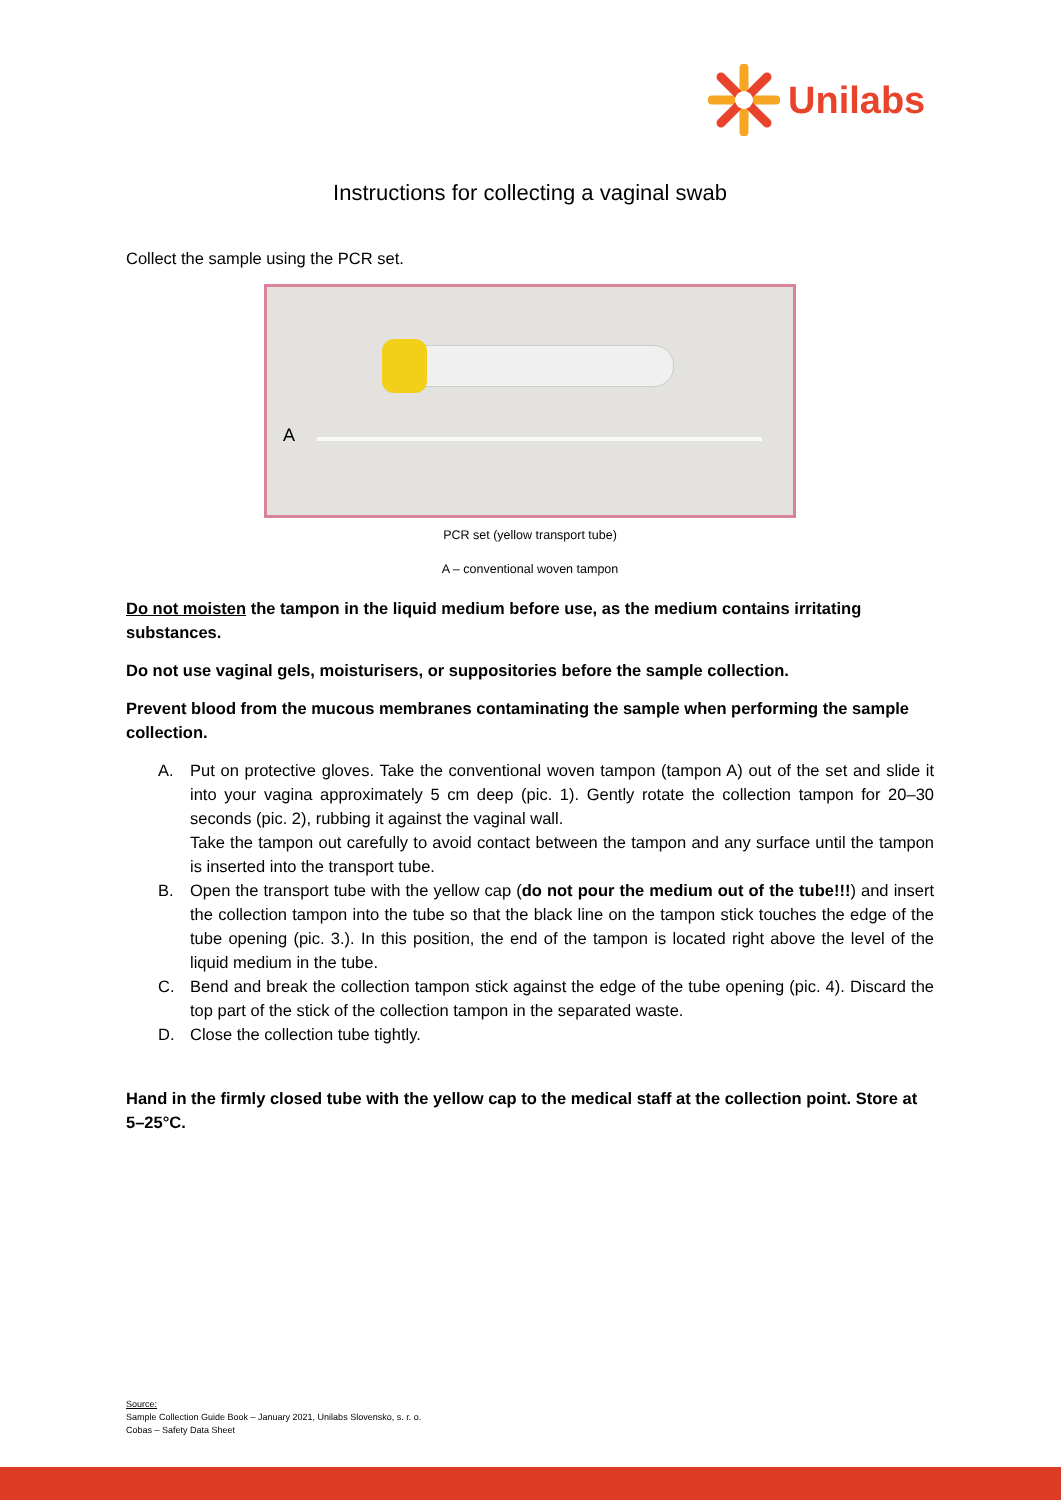Unilabs
Instructions for collecting a vaginal swab
Collect the sample using the PCR set.
A
PCR set (yellow transport tube)
A – conventional woven tampon
Do not moisten the tampon in the liquid medium before use, as the medium contains irritating substances.
Do not use vaginal gels, moisturisers, or suppositories before the sample collection.
Prevent blood from the mucous membranes contaminating the sample when performing the sample collection.
A. Put on protective gloves. Take the conventional woven tampon (tampon A) out of the set and slide it into your vagina approximately 5 cm deep (pic. 1). Gently rotate the collection tampon for 20–30 seconds (pic. 2), rubbing it against the vaginal wall.
Take the tampon out carefully to avoid contact between the tampon and any surface until the tampon is inserted into the transport tube.
B. Open the transport tube with the yellow cap (do not pour the medium out of the tube!!!) and insert the collection tampon into the tube so that the black line on the tampon stick touches the edge of the tube opening (pic. 3.). In this position, the end of the tampon is located right above the level of the liquid medium in the tube.
C. Bend and break the collection tampon stick against the edge of the tube opening (pic. 4). Discard the top part of the stick of the collection tampon in the separated waste.
D. Close the collection tube tightly.
Hand in the firmly closed tube with the yellow cap to the medical staff at the collection point. Store at 5–25°C.
Source:
Sample Collection Guide Book – January 2021, Unilabs Slovensko, s. r. o.
Cobas – Safety Data Sheet